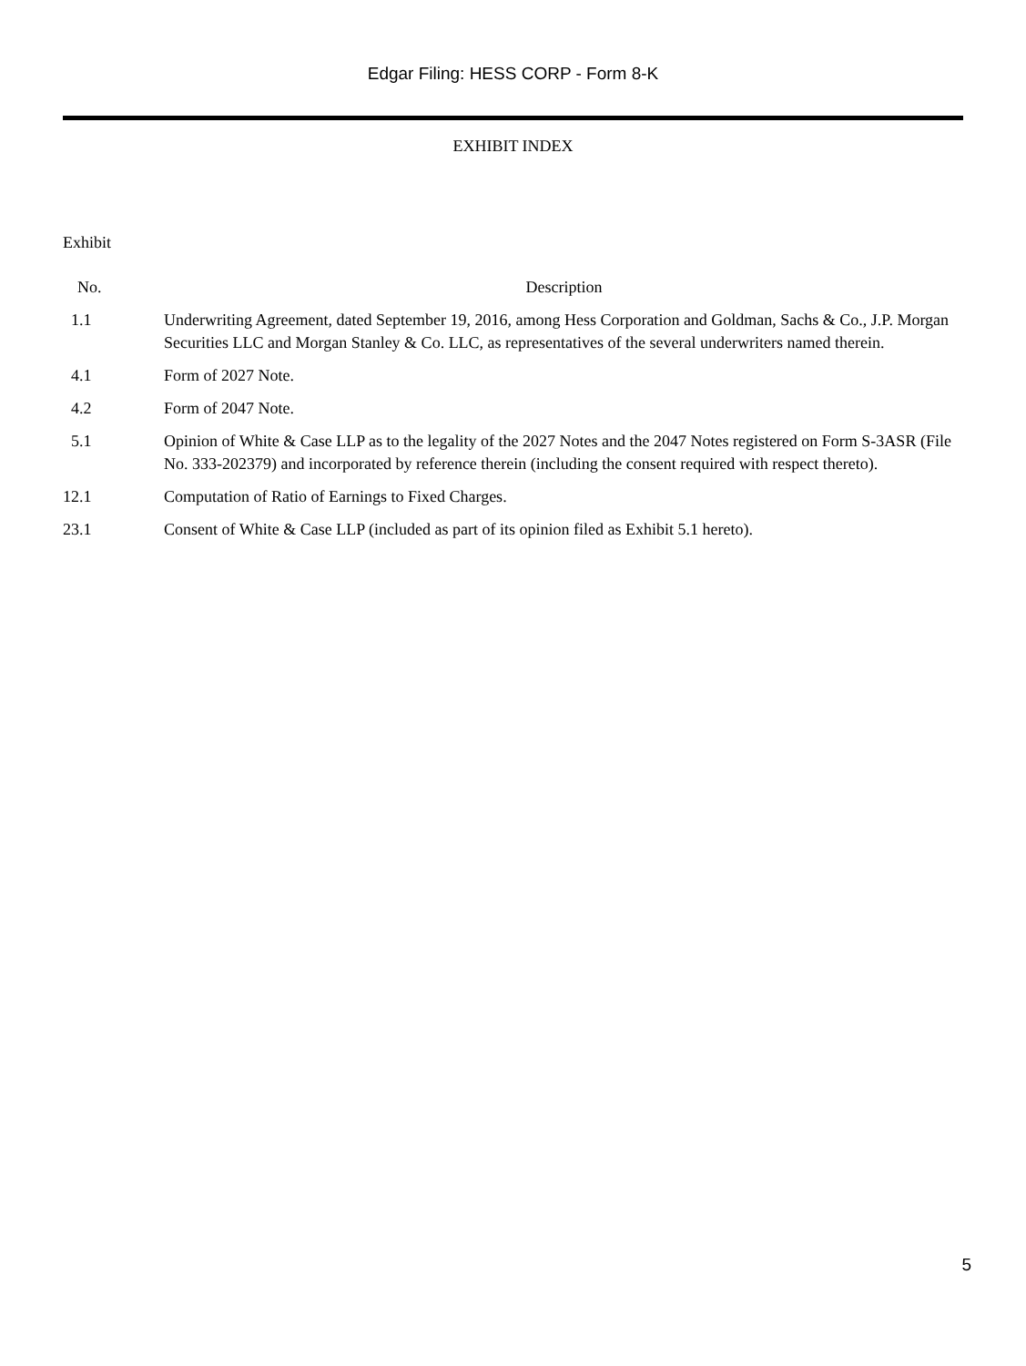Edgar Filing: HESS CORP - Form 8-K
EXHIBIT INDEX
Exhibit
| No. | Description |
| --- | --- |
| 1.1 | Underwriting Agreement, dated September 19, 2016, among Hess Corporation and Goldman, Sachs & Co., J.P. Morgan Securities LLC and Morgan Stanley & Co. LLC, as representatives of the several underwriters named therein. |
| 4.1 | Form of 2027 Note. |
| 4.2 | Form of 2047 Note. |
| 5.1 | Opinion of White & Case LLP as to the legality of the 2027 Notes and the 2047 Notes registered on Form S-3ASR (File No. 333-202379) and incorporated by reference therein (including the consent required with respect thereto). |
| 12.1 | Computation of Ratio of Earnings to Fixed Charges. |
| 23.1 | Consent of White & Case LLP (included as part of its opinion filed as Exhibit 5.1 hereto). |
5